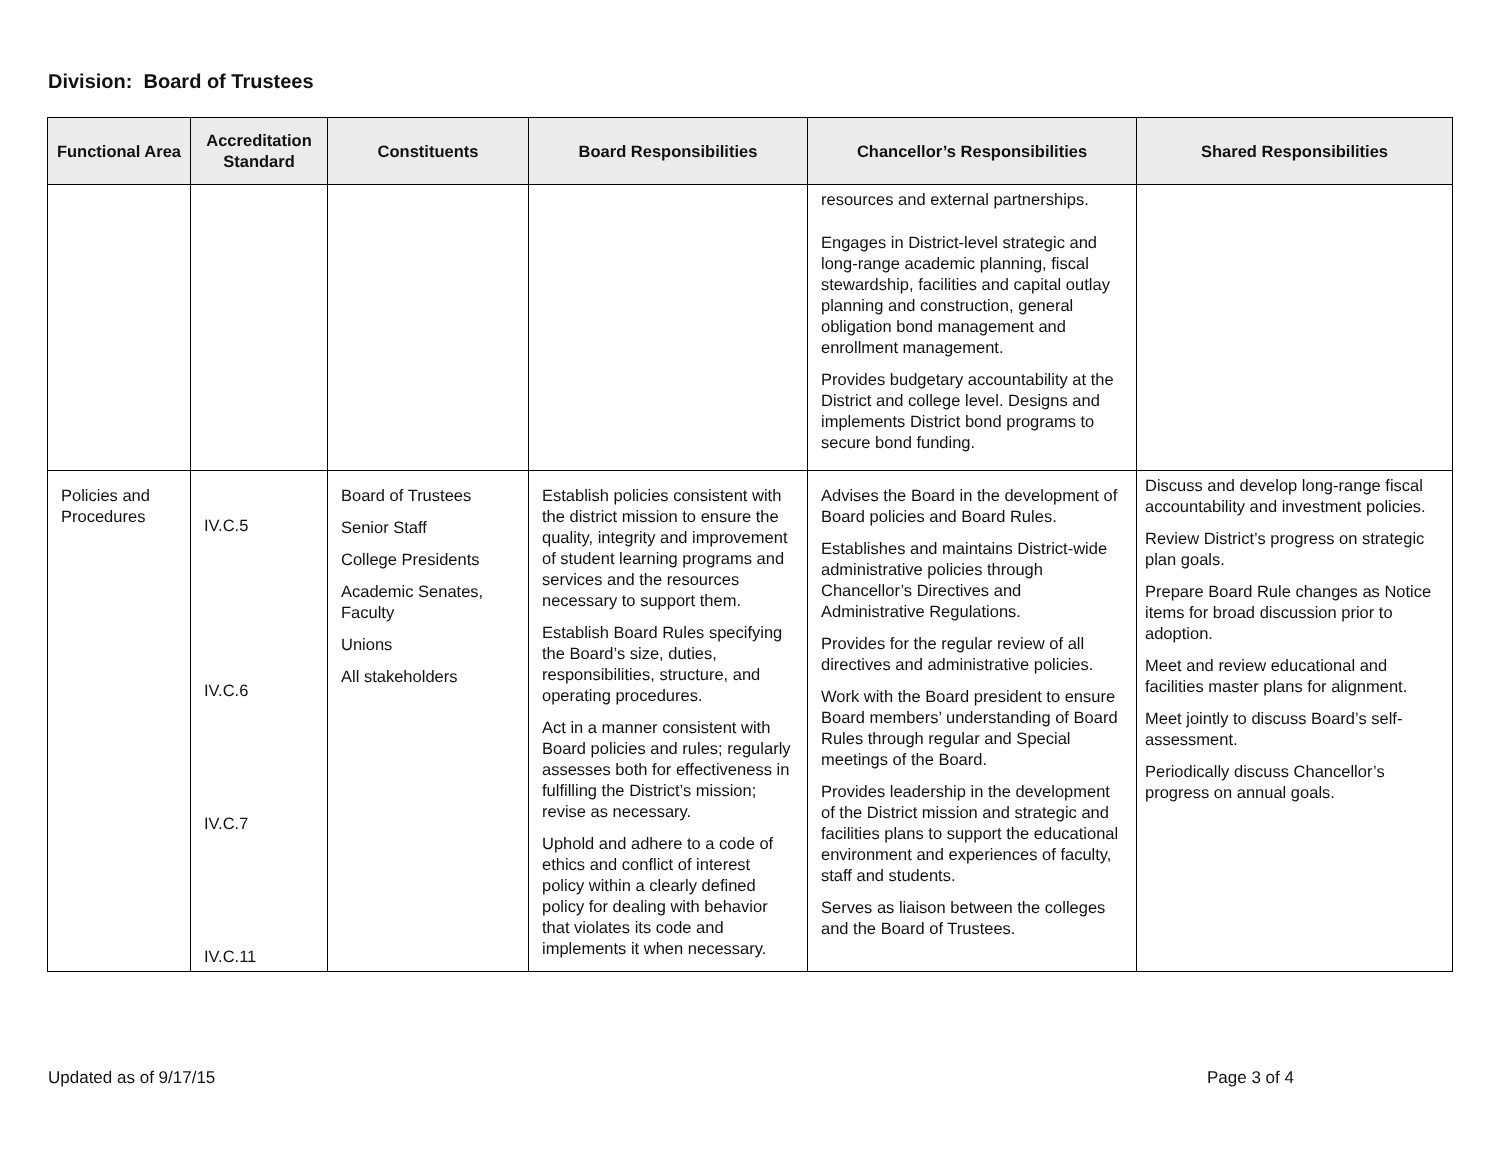Division: Board of Trustees
| Functional Area | Accreditation Standard | Constituents | Board Responsibilities | Chancellor’s Responsibilities | Shared Responsibilities |
| --- | --- | --- | --- | --- | --- |
| | | | | resources and external partnerships. Engages in District-level strategic and long-range academic planning, fiscal stewardship, facilities and capital outlay planning and construction, general obligation bond management and enrollment management. Provides budgetary accountability at the District and college level. Designs and implements District bond programs to secure bond funding. | |
| Policies and Procedures | IV.C.5 IV.C.6 IV.C.7 IV.C.11 | Board of Trustees Senior Staff College Presidents Academic Senates, Faculty Unions All stakeholders | Establish policies consistent with the district mission to ensure the quality, integrity and improvement of student learning programs and services and the resources necessary to support them. Establish Board Rules specifying the Board’s size, duties, responsibilities, structure, and operating procedures. Act in a manner consistent with Board policies and rules; regularly assesses both for effectiveness in fulfilling the District’s mission; revise as necessary. Uphold and adhere to a code of ethics and conflict of interest policy within a clearly defined policy for dealing with behavior that violates its code and implements it when necessary. | Advises the Board in the development of Board policies and Board Rules. Establishes and maintains District-wide administrative policies through Chancellor’s Directives and Administrative Regulations. Provides for the regular review of all directives and administrative policies. Work with the Board president to ensure Board members’ understanding of Board Rules through regular and Special meetings of the Board. Provides leadership in the development of the District mission and strategic and facilities plans to support the educational environment and experiences of faculty, staff and students. Serves as liaison between the colleges and the Board of Trustees. | Discuss and develop long-range fiscal accountability and investment policies. Review District’s progress on strategic plan goals. Prepare Board Rule changes as Notice items for broad discussion prior to adoption. Meet and review educational and facilities master plans for alignment. Meet jointly to discuss Board’s self-assessment. Periodically discuss Chancellor’s progress on annual goals. |
Updated as of 9/17/15 Page 3 of 4